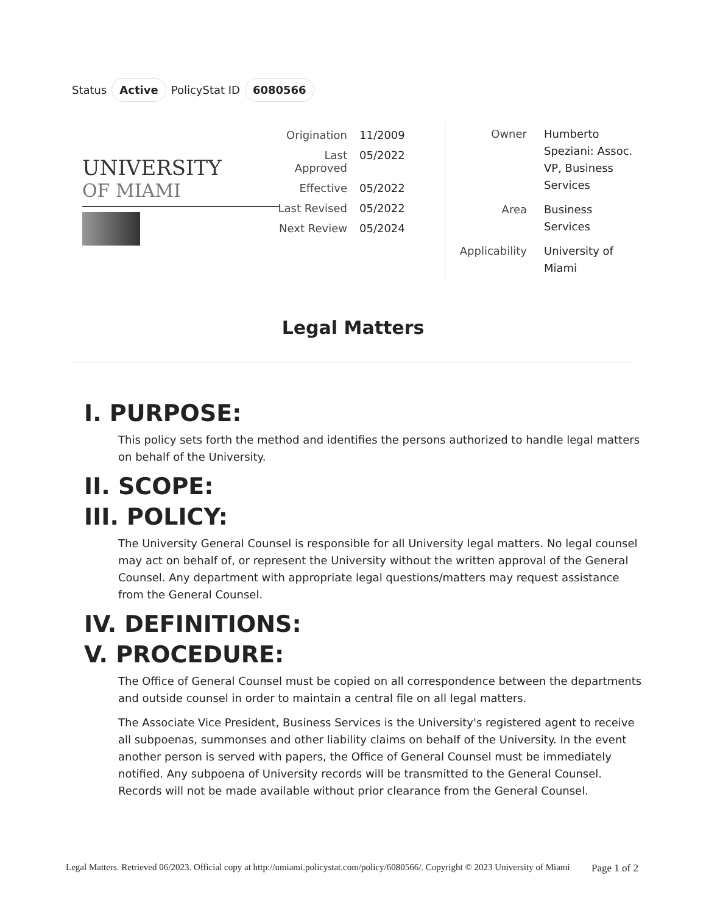Status Active PolicyStat ID 6080566
UNIVERSITY
OF MIAMI
| Origination | 11/2009 |
| Last Approved | 05/2022 |
| Effective | 05/2022 |
| Last Revised | 05/2022 |
| Next Review | 05/2024 |
| Owner | Humberto Speziani: Assoc. VP, Business Services |
| Area | Business Services |
| Applicability | University of Miami |
Legal Matters
I. PURPOSE:
This policy sets forth the method and identifies the persons authorized to handle legal matters on behalf of the University.
II. SCOPE:
III. POLICY:
The University General Counsel is responsible for all University legal matters. No legal counsel may act on behalf of, or represent the University without the written approval of the General Counsel. Any department with appropriate legal questions/matters may request assistance from the General Counsel.
IV. DEFINITIONS:
V. PROCEDURE:
The Office of General Counsel must be copied on all correspondence between the departments and outside counsel in order to maintain a central file on all legal matters.
The Associate Vice President, Business Services is the University's registered agent to receive all subpoenas, summonses and other liability claims on behalf of the University. In the event another person is served with papers, the Office of General Counsel must be immediately notified. Any subpoena of University records will be transmitted to the General Counsel. Records will not be made available without prior clearance from the General Counsel.
Legal Matters. Retrieved 06/2023. Official copy at http://umiami.policystat.com/policy/6080566/. Copyright © 2023 University of Miami Page 1 of 2